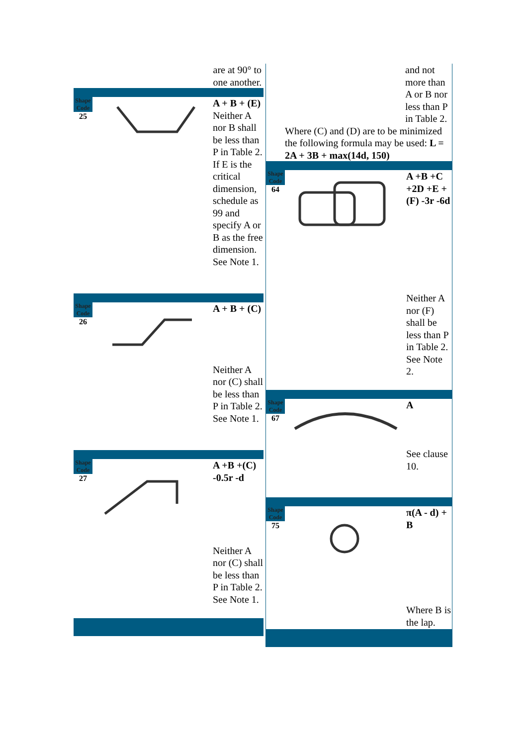are at 90° to one another.
Shape Code
25
A + B + (E)
Neither A nor B shall be less than P in Table 2. If E is the critical dimension, schedule as 99 and specify A or B as the free dimension. See Note 1.
Shape Code
26
A + B + (C)
Neither A nor (C) shall be less than P in Table 2. See Note 1.
Shape Code
27
A +B +(C) -0.5r -d
Neither A nor (C) shall be less than P in Table 2. See Note 1.
and not more than A or B nor less than P in Table 2.
Where (C) and (D) are to be minimized the following formula may be used: L = 2A + 3B + max(14d, 150)
Shape Code
64
A +B +C +2D +E + (F) -3r -6d
Neither A nor (F) shall be less than P in Table 2. See Note 2.
Shape Code
67
A
See clause 10.
Shape Code
75
π(A - d) + B
Where B is the lap.